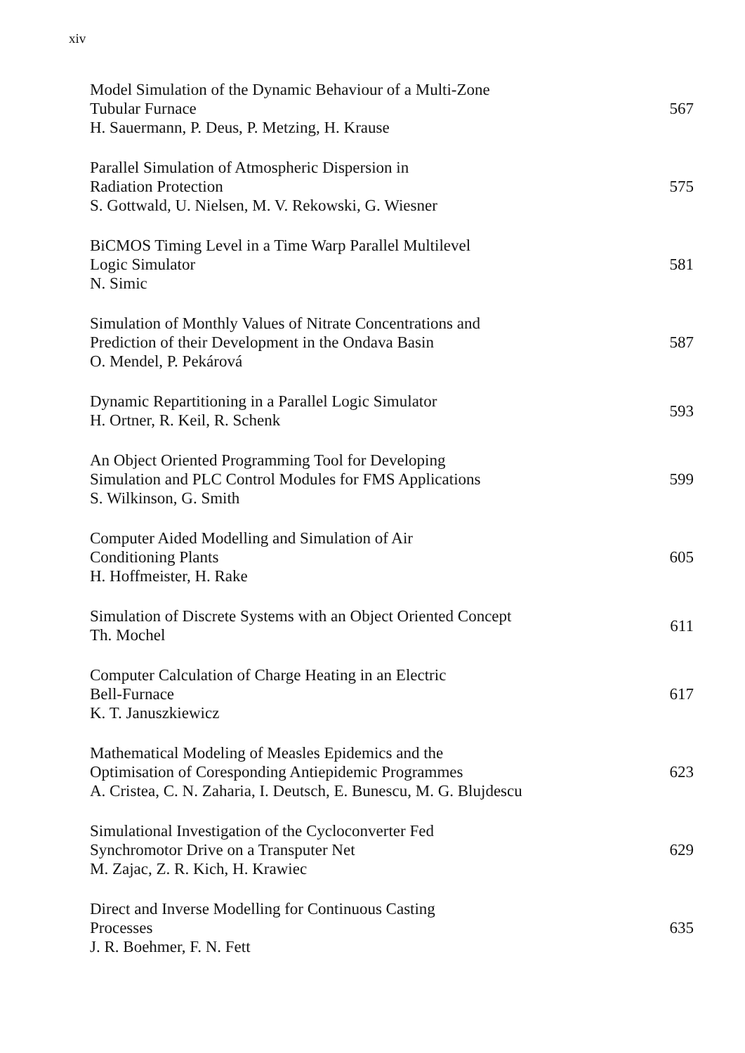xiv
Model Simulation of the Dynamic Behaviour of a Multi-Zone
Tubular Furnace
H. Sauermann, P. Deus, P. Metzing, H. Krause
567
Parallel Simulation of Atmospheric Dispersion in
Radiation Protection
S. Gottwald, U. Nielsen, M. V. Rekowski, G. Wiesner
575
BiCMOS Timing Level in a Time Warp Parallel Multilevel
Logic Simulator
N. Simic
581
Simulation of Monthly Values of Nitrate Concentrations and
Prediction of their Development in the Ondava Basin
O. Mendel, P. Pekárová
587
Dynamic Repartitioning in a Parallel Logic Simulator
H. Ortner, R. Keil, R. Schenk
593
An Object Oriented Programming Tool for Developing
Simulation and PLC Control Modules for FMS Applications
S. Wilkinson, G. Smith
599
Computer Aided Modelling and Simulation of Air
Conditioning Plants
H. Hoffmeister, H. Rake
605
Simulation of Discrete Systems with an Object Oriented Concept
Th. Mochel
611
Computer Calculation of Charge Heating in an Electric
Bell-Furnace
K. T. Januszkiewicz
617
Mathematical Modeling of Measles Epidemics and the
Optimisation of Coresponding Antiepidemic Programmes
A. Cristea, C. N. Zaharia, I. Deutsch, E. Bunescu, M. G. Blujdescu
623
Simulational Investigation of the Cycloconverter Fed
Synchromotor Drive on a Transputer Net
M. Zajac, Z. R. Kich, H. Krawiec
629
Direct and Inverse Modelling for Continuous Casting
Processes
J. R. Boehmer, F. N. Fett
635